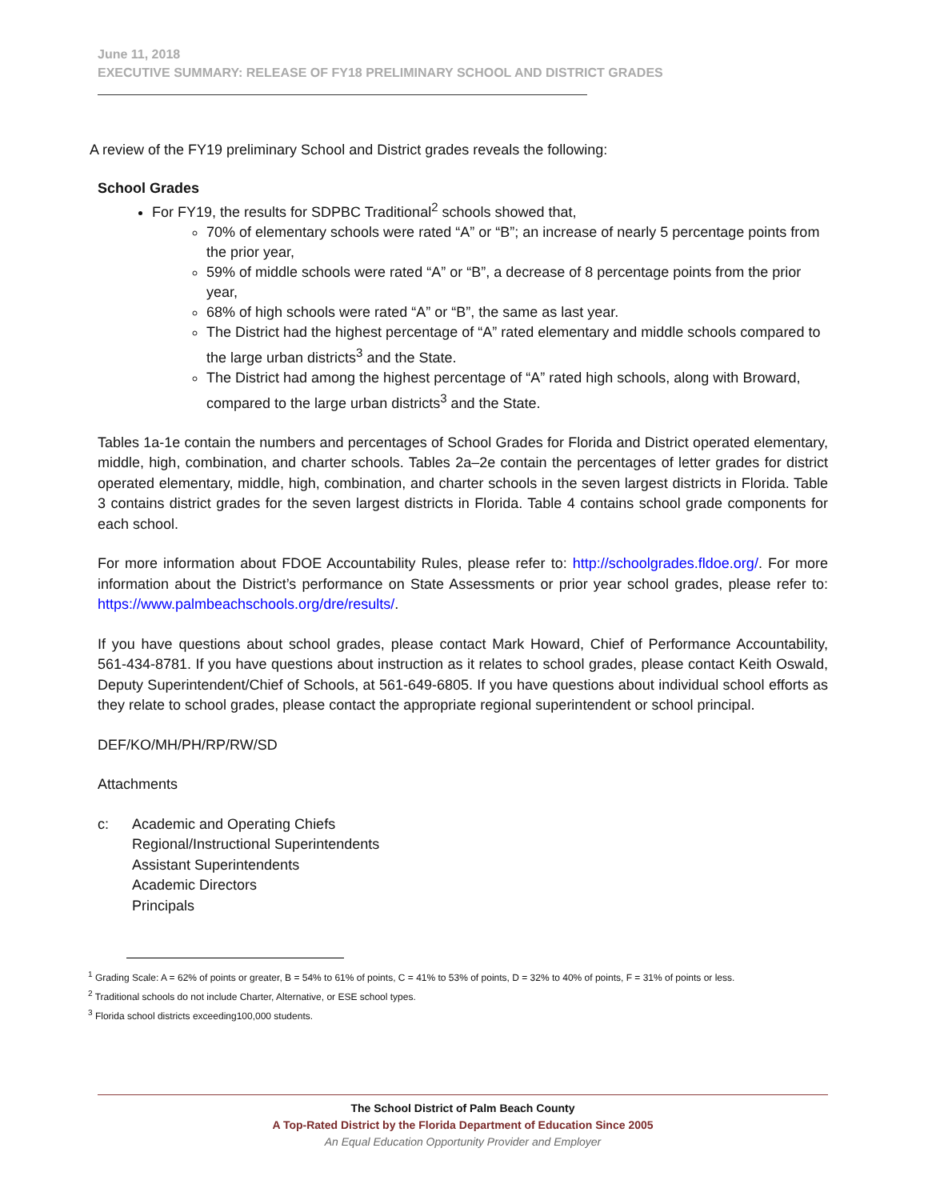June 11, 2018
EXECUTIVE SUMMARY: RELEASE OF FY18 PRELIMINARY SCHOOL AND DISTRICT GRADES
A review of the FY19 preliminary School and District grades reveals the following:
School Grades
For FY19, the results for SDPBC Traditional<sup>2</sup> schools showed that,
70% of elementary schools were rated “A” or “B”; an increase of nearly 5 percentage points from the prior year,
59% of middle schools were rated “A” or “B”, a decrease of 8 percentage points from the prior year,
68% of high schools were rated “A” or “B”, the same as last year.
The District had the highest percentage of “A” rated elementary and middle schools compared to the large urban districts<sup>3</sup> and the State.
The District had among the highest percentage of “A” rated high schools, along with Broward, compared to the large urban districts<sup>3</sup> and the State.
Tables 1a-1e contain the numbers and percentages of School Grades for Florida and District operated elementary, middle, high, combination, and charter schools. Tables 2a–2e contain the percentages of letter grades for district operated elementary, middle, high, combination, and charter schools in the seven largest districts in Florida. Table 3 contains district grades for the seven largest districts in Florida. Table 4 contains school grade components for each school.
For more information about FDOE Accountability Rules, please refer to: http://schoolgrades.fldoe.org/. For more information about the District’s performance on State Assessments or prior year school grades, please refer to: https://www.palmbeachschools.org/dre/results/.
If you have questions about school grades, please contact Mark Howard, Chief of Performance Accountability, 561-434-8781. If you have questions about instruction as it relates to school grades, please contact Keith Oswald, Deputy Superintendent/Chief of Schools, at 561-649-6805. If you have questions about individual school efforts as they relate to school grades, please contact the appropriate regional superintendent or school principal.
DEF/KO/MH/PH/RP/RW/SD
Attachments
c: Academic and Operating Chiefs
Regional/Instructional Superintendents
Assistant Superintendents
Academic Directors
Principals
<sup>1</sup> Grading Scale: A = 62% of points or greater, B = 54% to 61% of points, C = 41% to 53% of points, D = 32% to 40% of points, F = 31% of points or less.
<sup>2</sup> Traditional schools do not include Charter, Alternative, or ESE school types.
<sup>3</sup> Florida school districts exceeding100,000 students.
The School District of Palm Beach County
A Top-Rated District by the Florida Department of Education Since 2005
An Equal Education Opportunity Provider and Employer